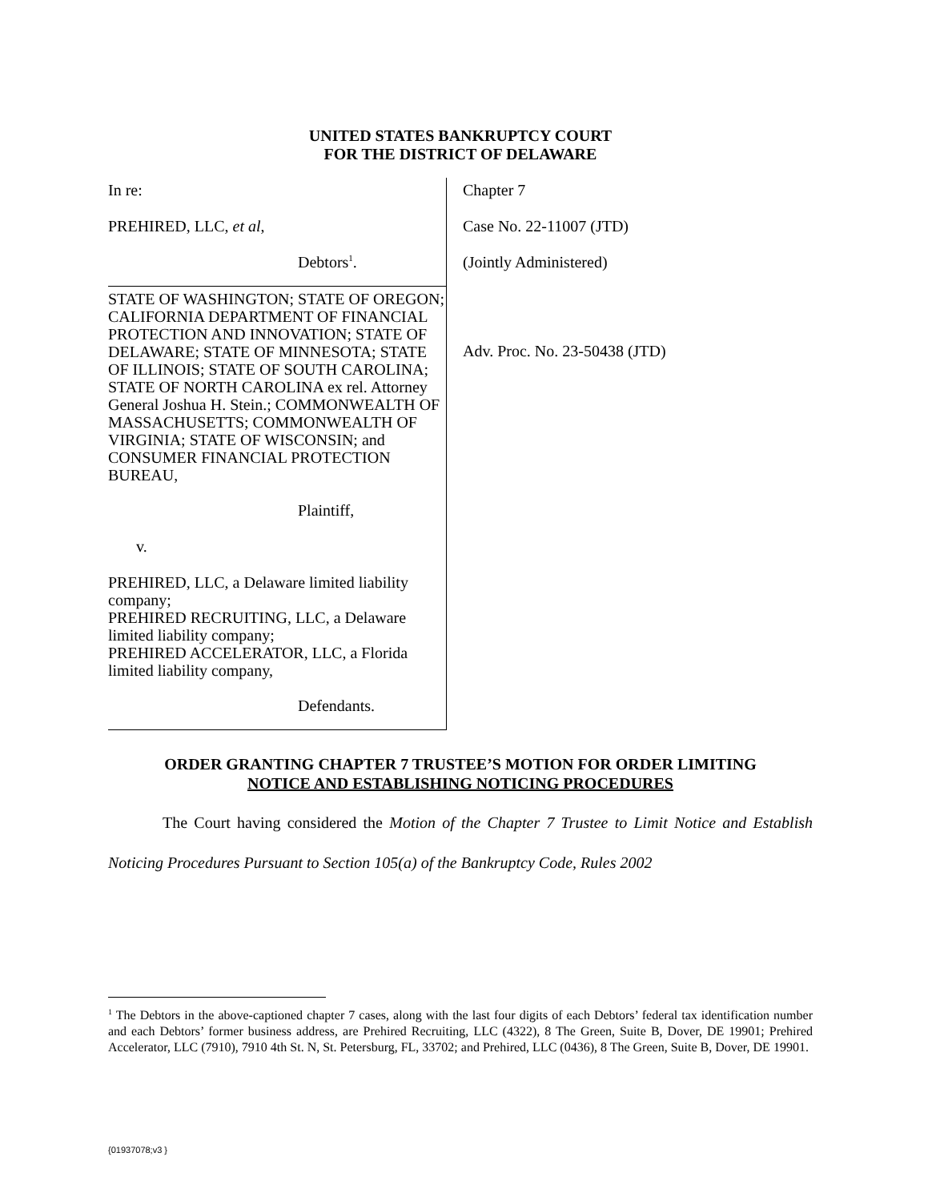UNITED STATES BANKRUPTCY COURT
FOR THE DISTRICT OF DELAWARE
In re:
PREHIRED, LLC, et al,
Debtors<sup>1</sup>.
STATE OF WASHINGTON; STATE OF OREGON; CALIFORNIA DEPARTMENT OF FINANCIAL PROTECTION AND INNOVATION; STATE OF DELAWARE; STATE OF MINNESOTA; STATE OF ILLINOIS; STATE OF SOUTH CAROLINA; STATE OF NORTH CAROLINA ex rel. Attorney General Joshua H. Stein.; COMMONWEALTH OF MASSACHUSETTS; COMMONWEALTH OF VIRGINIA; STATE OF WISCONSIN; and CONSUMER FINANCIAL PROTECTION BUREAU,
Plaintiff,
v.
PREHIRED, LLC, a Delaware limited liability company;
PREHIRED RECRUITING, LLC, a Delaware limited liability company;
PREHIRED ACCELERATOR, LLC, a Florida limited liability company,
Defendants.
Chapter 7
Case No. 22-11007 (JTD)
(Jointly Administered)
Adv. Proc. No. 23-50438 (JTD)
ORDER GRANTING CHAPTER 7 TRUSTEE’S MOTION FOR ORDER LIMITING
NOTICE AND ESTABLISHING NOTICING PROCEDURES
The Court having considered the Motion of the Chapter 7 Trustee to Limit Notice and Establish Noticing Procedures Pursuant to Section 105(a) of the Bankruptcy Code, Rules 2002
<sup>1</sup> The Debtors in the above-captioned chapter 7 cases, along with the last four digits of each Debtors’ federal tax identification number and each Debtors’ former business address, are Prehired Recruiting, LLC (4322), 8 The Green, Suite B, Dover, DE 19901; Prehired Accelerator, LLC (7910), 7910 4th St. N, St. Petersburg, FL, 33702; and Prehired, LLC (0436), 8 The Green, Suite B, Dover, DE 19901.
{01937078;v3 }